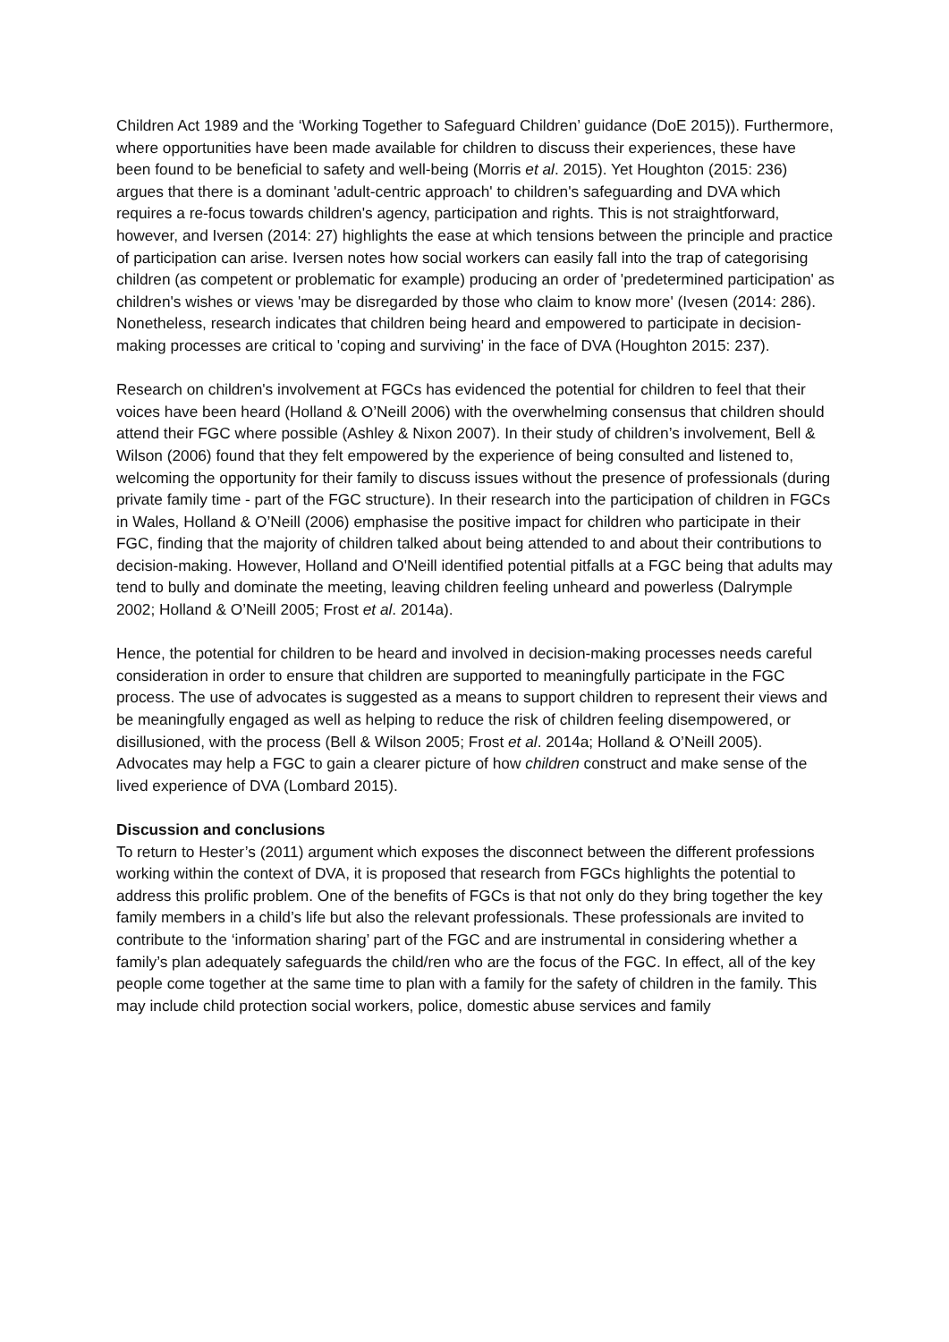Children Act 1989 and the ‘Working Together to Safeguard Children’ guidance (DoE 2015)). Furthermore, where opportunities have been made available for children to discuss their experiences, these have been found to be beneficial to safety and well-being (Morris et al. 2015). Yet Houghton (2015: 236) argues that there is a dominant 'adult-centric approach' to children's safeguarding and DVA which requires a re-focus towards children's agency, participation and rights. This is not straightforward, however, and Iversen (2014: 27) highlights the ease at which tensions between the principle and practice of participation can arise. Iversen notes how social workers can easily fall into the trap of categorising children (as competent or problematic for example) producing an order of 'predetermined participation' as children's wishes or views 'may be disregarded by those who claim to know more' (Ivesen (2014: 286). Nonetheless, research indicates that children being heard and empowered to participate in decision-making processes are critical to 'coping and surviving' in the face of DVA (Houghton 2015: 237).
Research on children's involvement at FGCs has evidenced the potential for children to feel that their voices have been heard (Holland & O’Neill 2006) with the overwhelming consensus that children should attend their FGC where possible (Ashley & Nixon 2007). In their study of children’s involvement, Bell & Wilson (2006) found that they felt empowered by the experience of being consulted and listened to, welcoming the opportunity for their family to discuss issues without the presence of professionals (during private family time - part of the FGC structure). In their research into the participation of children in FGCs in Wales, Holland & O’Neill (2006) emphasise the positive impact for children who participate in their FGC, finding that the majority of children talked about being attended to and about their contributions to decision-making. However, Holland and O'Neill identified potential pitfalls at a FGC being that adults may tend to bully and dominate the meeting, leaving children feeling unheard and powerless (Dalrymple 2002; Holland & O’Neill 2005; Frost et al. 2014a).
Hence, the potential for children to be heard and involved in decision-making processes needs careful consideration in order to ensure that children are supported to meaningfully participate in the FGC process. The use of advocates is suggested as a means to support children to represent their views and be meaningfully engaged as well as helping to reduce the risk of children feeling disempowered, or disillusioned, with the process (Bell & Wilson 2005; Frost et al. 2014a; Holland & O’Neill 2005). Advocates may help a FGC to gain a clearer picture of how children construct and make sense of the lived experience of DVA (Lombard 2015).
Discussion and conclusions
To return to Hester’s (2011) argument which exposes the disconnect between the different professions working within the context of DVA, it is proposed that research from FGCs highlights the potential to address this prolific problem. One of the benefits of FGCs is that not only do they bring together the key family members in a child’s life but also the relevant professionals. These professionals are invited to contribute to the ‘information sharing’ part of the FGC and are instrumental in considering whether a family’s plan adequately safeguards the child/ren who are the focus of the FGC. In effect, all of the key people come together at the same time to plan with a family for the safety of children in the family. This may include child protection social workers, police, domestic abuse services and family